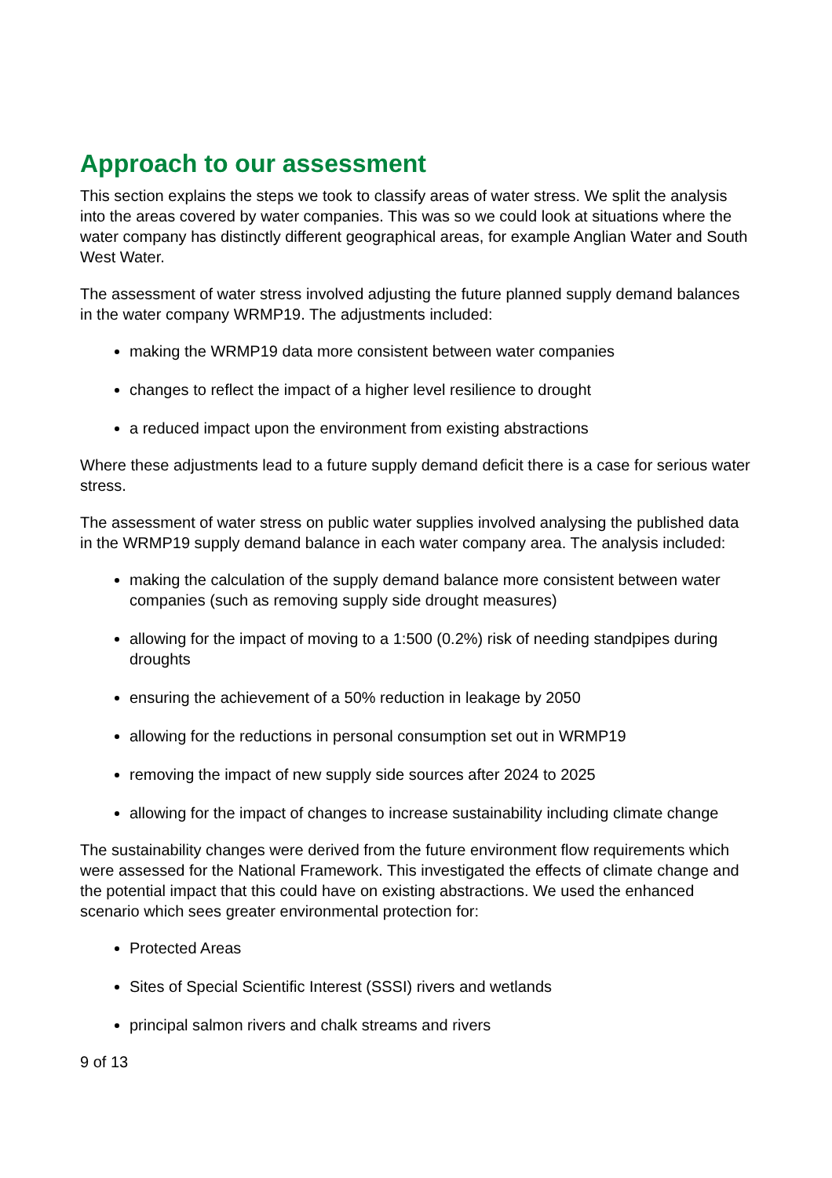Approach to our assessment
This section explains the steps we took to classify areas of water stress. We split the analysis into the areas covered by water companies. This was so we could look at situations where the water company has distinctly different geographical areas, for example Anglian Water and South West Water.
The assessment of water stress involved adjusting the future planned supply demand balances in the water company WRMP19. The adjustments included:
making the WRMP19 data more consistent between water companies
changes to reflect the impact of a higher level resilience to drought
a reduced impact upon the environment from existing abstractions
Where these adjustments lead to a future supply demand deficit there is a case for serious water stress.
The assessment of water stress on public water supplies involved analysing the published data in the WRMP19 supply demand balance in each water company area. The analysis included:
making the calculation of the supply demand balance more consistent between water companies (such as removing supply side drought measures)
allowing for the impact of moving to a 1:500 (0.2%) risk of needing standpipes during droughts
ensuring the achievement of a 50% reduction in leakage by 2050
allowing for the reductions in personal consumption set out in WRMP19
removing the impact of new supply side sources after 2024 to 2025
allowing for the impact of changes to increase sustainability including climate change
The sustainability changes were derived from the future environment flow requirements which were assessed for the National Framework. This investigated the effects of climate change and the potential impact that this could have on existing abstractions. We used the enhanced scenario which sees greater environmental protection for:
Protected Areas
Sites of Special Scientific Interest (SSSI) rivers and wetlands
principal salmon rivers and chalk streams and rivers
9 of 13